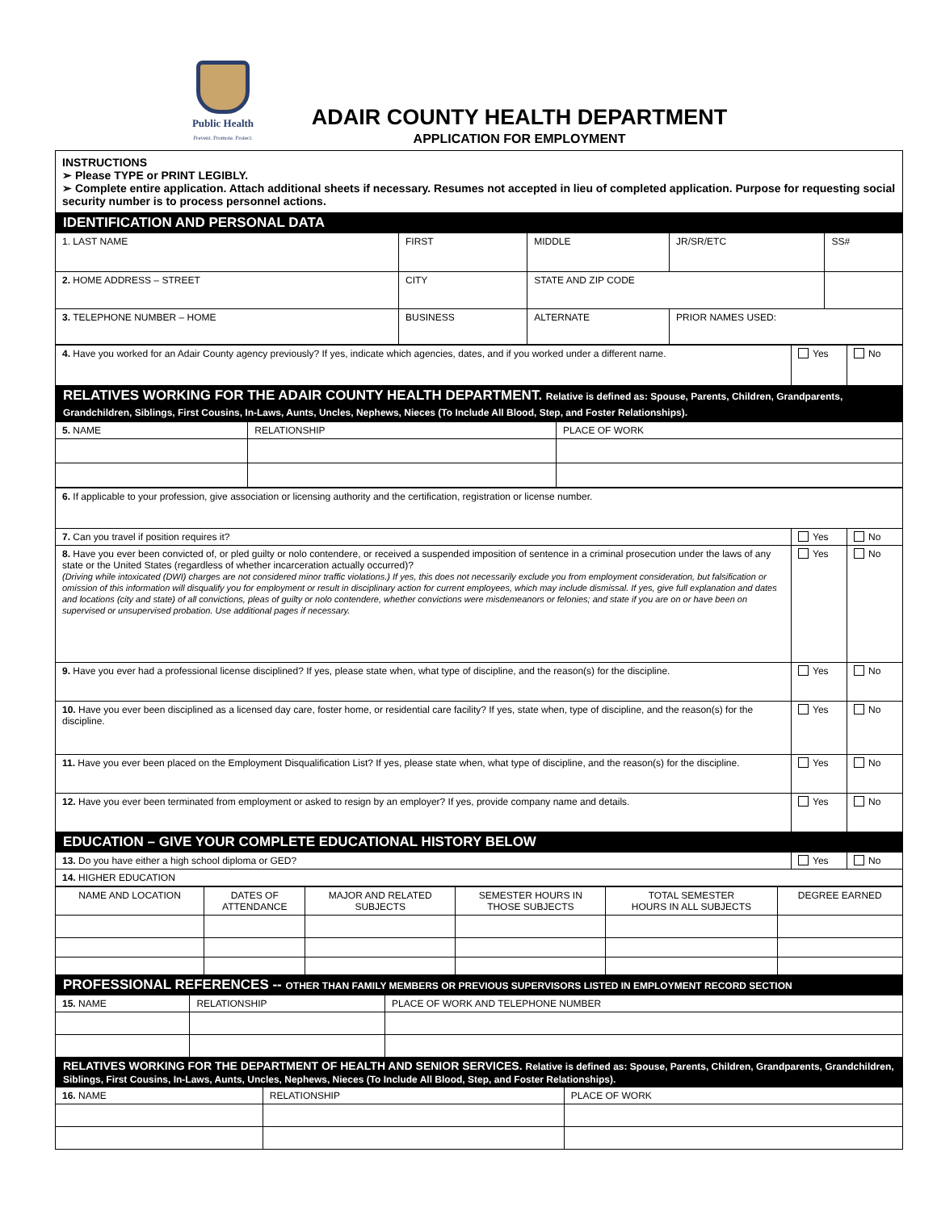Public Health
Prevent. Promote. Protect.
ADAIR COUNTY HEALTH DEPARTMENT
APPLICATION FOR EMPLOYMENT
INSTRUCTIONS
➢ Please TYPE or PRINT LEGIBLY.
➢ Complete entire application. Attach additional sheets if necessary. Resumes not accepted in lieu of completed application. Purpose for requesting social security number is to process personnel actions.
IDENTIFICATION AND PERSONAL DATA
| 1. LAST NAME | FIRST | MIDDLE | JR/SR/ETC | SS# |
| 2. HOME ADDRESS – STREET | CITY | STATE AND ZIP CODE | | |
| 3. TELEPHONE NUMBER – HOME | BUSINESS | ALTERNATE | PRIOR NAMES USED: | |
| 4. Have you worked for an Adair County agency previously? If yes, indicate which agencies, dates, and if you worked under a different name. | Yes | No |
RELATIVES WORKING FOR THE ADAIR COUNTY HEALTH DEPARTMENT. Relative is defined as: Spouse, Parents, Children, Grandparents, Grandchildren, Siblings, First Cousins, In-Laws, Aunts, Uncles, Nephews, Nieces (To Include All Blood, Step, and Foster Relationships).
| 5. NAME | RELATIONSHIP | PLACE OF WORK |
| 6. If applicable to your profession, give association or licensing authority and the certification, registration or license number. | | |
| 7. Can you travel if position requires it? | Yes | No |
| 8. Have you ever been convicted of, or pled guilty or nolo contendere, or received a suspended imposition of sentence in a criminal prosecution under the laws of any state or the United States (regardless of whether incarceration actually occurred)? (Driving while intoxicated (DWI) charges are not considered minor traffic violations.) If yes, this does not necessarily exclude you from employment consideration, but falsification or omission of this information will disqualify you for employment or result in disciplinary action for current employees, which may include dismissal. If yes, give full explanation and dates and locations (city and state) of all convictions, pleas of guilty or nolo contendere, whether convictions were misdemeanors or felonies; and state if you are on or have been on supervised or unsupervised probation. Use additional pages if necessary. | Yes | No |
| 9. Have you ever had a professional license disciplined? If yes, please state when, what type of discipline, and the reason(s) for the discipline. | Yes | No |
| 10. Have you ever been disciplined as a licensed day care, foster home, or residential care facility? If yes, state when, type of discipline, and the reason(s) for the discipline. | Yes | No |
| 11. Have you ever been placed on the Employment Disqualification List? If yes, please state when, what type of discipline, and the reason(s) for the discipline. | Yes | No |
| 12. Have you ever been terminated from employment or asked to resign by an employer? If yes, provide company name and details. | Yes | No |
EDUCATION – GIVE YOUR COMPLETE EDUCATIONAL HISTORY BELOW
| 13. Do you have either a high school diploma or GED? | Yes | No |
| 14. HIGHER EDUCATION | | |
| NAME AND LOCATION | DATES OF ATTENDANCE | MAJOR AND RELATED SUBJECTS | SEMESTER HOURS IN THOSE SUBJECTS | TOTAL SEMESTER HOURS IN ALL SUBJECTS | DEGREE EARNED |
| --- | --- | --- | --- | --- | --- |
PROFESSIONAL REFERENCES -- OTHER THAN FAMILY MEMBERS OR PREVIOUS SUPERVISORS LISTED IN EMPLOYMENT RECORD SECTION
| 15. NAME | RELATIONSHIP | PLACE OF WORK AND TELEPHONE NUMBER |
RELATIVES WORKING FOR THE DEPARTMENT OF HEALTH AND SENIOR SERVICES. Relative is defined as: Spouse, Parents, Children, Grandparents, Grandchildren, Siblings, First Cousins, In-Laws, Aunts, Uncles, Nephews, Nieces (To Include All Blood, Step, and Foster Relationships).
| 16. NAME | RELATIONSHIP | PLACE OF WORK |